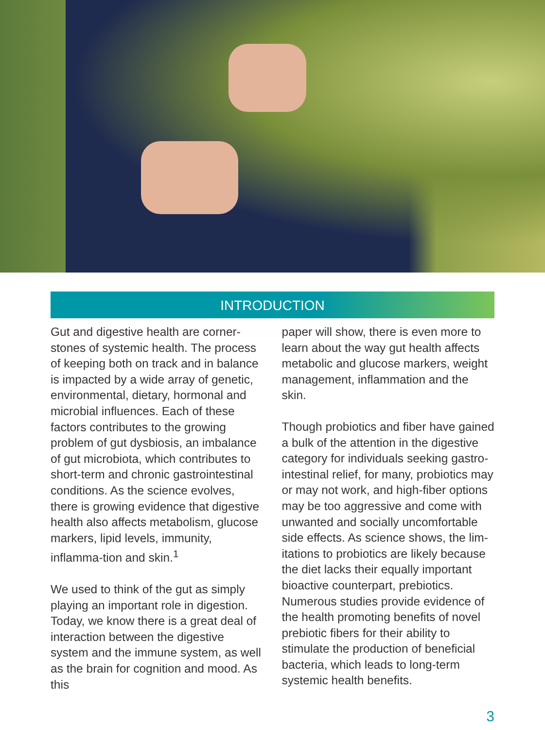INTRODUCTION
Gut and digestive health are corner-stones of systemic health. The process of keeping both on track and in balance is impacted by a wide array of genetic, environmental, dietary, hormonal and microbial influences. Each of these factors contributes to the growing problem of gut dysbiosis, an imbalance of gut microbiota, which contributes to short-term and chronic gastrointestinal conditions. As the science evolves, there is growing evidence that digestive health also affects metabolism, glucose markers, lipid levels, immunity, inflamma-tion and skin.<sup>1</sup>
We used to think of the gut as simply playing an important role in digestion. Today, we know there is a great deal of interaction between the digestive system and the immune system, as well as the brain for cognition and mood. As this
paper will show, there is even more to learn about the way gut health affects metabolic and glucose markers, weight management, inflammation and the skin.
Though probiotics and fiber have gained a bulk of the attention in the digestive category for individuals seeking gastro-intestinal relief, for many, probiotics may or may not work, and high-fiber options may be too aggressive and come with unwanted and socially uncomfortable side effects. As science shows, the lim-itations to probiotics are likely because the diet lacks their equally important bioactive counterpart, prebiotics. Numerous studies provide evidence of the health promoting benefits of novel prebiotic fibers for their ability to stimulate the production of beneficial bacteria, which leads to long-term systemic health benefits.
3